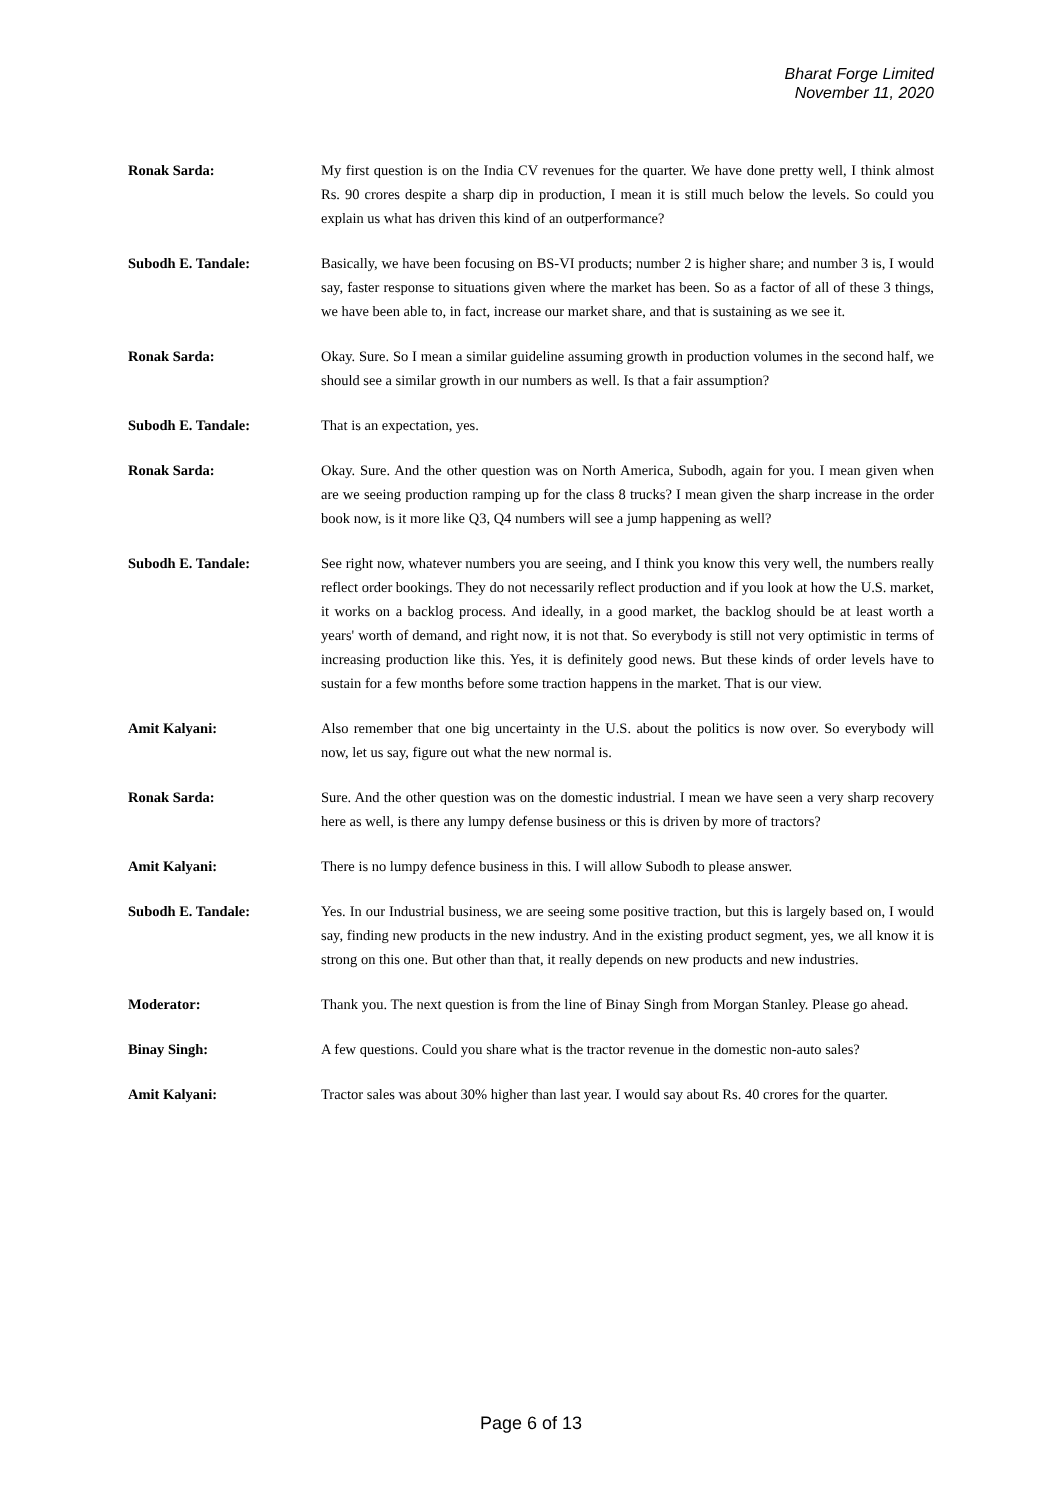Bharat Forge Limited
November 11, 2020
Ronak Sarda: My first question is on the India CV revenues for the quarter. We have done pretty well, I think almost Rs. 90 crores despite a sharp dip in production, I mean it is still much below the levels. So could you explain us what has driven this kind of an outperformance?
Subodh E. Tandale: Basically, we have been focusing on BS-VI products; number 2 is higher share; and number 3 is, I would say, faster response to situations given where the market has been. So as a factor of all of these 3 things, we have been able to, in fact, increase our market share, and that is sustaining as we see it.
Ronak Sarda: Okay. Sure. So I mean a similar guideline assuming growth in production volumes in the second half, we should see a similar growth in our numbers as well. Is that a fair assumption?
Subodh E. Tandale: That is an expectation, yes.
Ronak Sarda: Okay. Sure. And the other question was on North America, Subodh, again for you. I mean given when are we seeing production ramping up for the class 8 trucks? I mean given the sharp increase in the order book now, is it more like Q3, Q4 numbers will see a jump happening as well?
Subodh E. Tandale: See right now, whatever numbers you are seeing, and I think you know this very well, the numbers really reflect order bookings. They do not necessarily reflect production and if you look at how the U.S. market, it works on a backlog process. And ideally, in a good market, the backlog should be at least worth a years' worth of demand, and right now, it is not that. So everybody is still not very optimistic in terms of increasing production like this. Yes, it is definitely good news. But these kinds of order levels have to sustain for a few months before some traction happens in the market. That is our view.
Amit Kalyani: Also remember that one big uncertainty in the U.S. about the politics is now over. So everybody will now, let us say, figure out what the new normal is.
Ronak Sarda: Sure. And the other question was on the domestic industrial. I mean we have seen a very sharp recovery here as well, is there any lumpy defense business or this is driven by more of tractors?
Amit Kalyani: There is no lumpy defence business in this. I will allow Subodh to please answer.
Subodh E. Tandale: Yes. In our Industrial business, we are seeing some positive traction, but this is largely based on, I would say, finding new products in the new industry. And in the existing product segment, yes, we all know it is strong on this one. But other than that, it really depends on new products and new industries.
Moderator: Thank you. The next question is from the line of Binay Singh from Morgan Stanley. Please go ahead.
Binay Singh: A few questions. Could you share what is the tractor revenue in the domestic non-auto sales?
Amit Kalyani: Tractor sales was about 30% higher than last year. I would say about Rs. 40 crores for the quarter.
Page 6 of 13